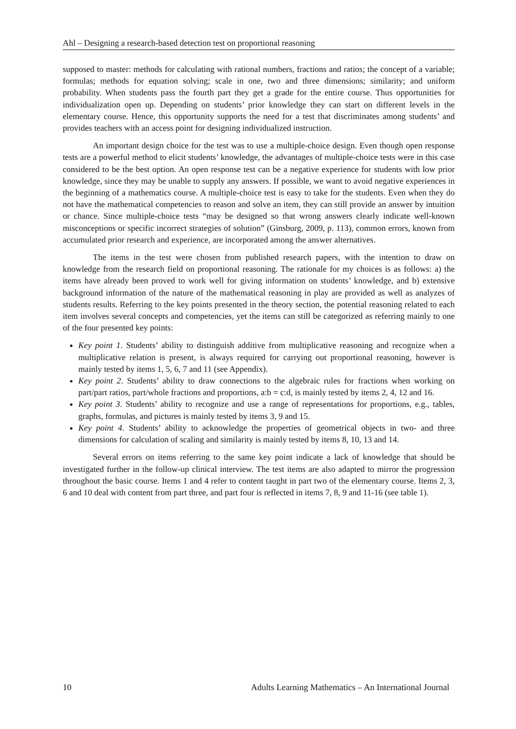Ahl – Designing a research-based detection test on proportional reasoning
supposed to master: methods for calculating with rational numbers, fractions and ratios; the concept of a variable; formulas; methods for equation solving; scale in one, two and three dimensions; similarity; and uniform probability. When students pass the fourth part they get a grade for the entire course. Thus opportunities for individualization open up. Depending on students’ prior knowledge they can start on different levels in the elementary course. Hence, this opportunity supports the need for a test that discriminates among students’ and provides teachers with an access point for designing individualized instruction.
An important design choice for the test was to use a multiple-choice design. Even though open response tests are a powerful method to elicit students’ knowledge, the advantages of multiple-choice tests were in this case considered to be the best option. An open response test can be a negative experience for students with low prior knowledge, since they may be unable to supply any answers. If possible, we want to avoid negative experiences in the beginning of a mathematics course. A multiple-choice test is easy to take for the students. Even when they do not have the mathematical competencies to reason and solve an item, they can still provide an answer by intuition or chance. Since multiple-choice tests “may be designed so that wrong answers clearly indicate well-known misconceptions or specific incorrect strategies of solution” (Ginsburg, 2009, p. 113), common errors, known from accumulated prior research and experience, are incorporated among the answer alternatives.
The items in the test were chosen from published research papers, with the intention to draw on knowledge from the research field on proportional reasoning. The rationale for my choices is as follows: a) the items have already been proved to work well for giving information on students’ knowledge, and b) extensive background information of the nature of the mathematical reasoning in play are provided as well as analyzes of students results. Referring to the key points presented in the theory section, the potential reasoning related to each item involves several concepts and competencies, yet the items can still be categorized as referring mainly to one of the four presented key points:
Key point 1. Students’ ability to distinguish additive from multiplicative reasoning and recognize when a multiplicative relation is present, is always required for carrying out proportional reasoning, however is mainly tested by items 1, 5, 6, 7 and 11 (see Appendix).
Key point 2. Students’ ability to draw connections to the algebraic rules for fractions when working on part/part ratios, part/whole fractions and proportions, a:b = c:d, is mainly tested by items 2, 4, 12 and 16.
Key point 3. Students’ ability to recognize and use a range of representations for proportions, e.g., tables, graphs, formulas, and pictures is mainly tested by items 3, 9 and 15.
Key point 4. Students’ ability to acknowledge the properties of geometrical objects in two- and three dimensions for calculation of scaling and similarity is mainly tested by items 8, 10, 13 and 14.
Several errors on items referring to the same key point indicate a lack of knowledge that should be investigated further in the follow-up clinical interview. The test items are also adapted to mirror the progression throughout the basic course. Items 1 and 4 refer to content taught in part two of the elementary course. Items 2, 3, 6 and 10 deal with content from part three, and part four is reflected in items 7, 8, 9 and 11-16 (see table 1).
10 Adults Learning Mathematics – An International Journal